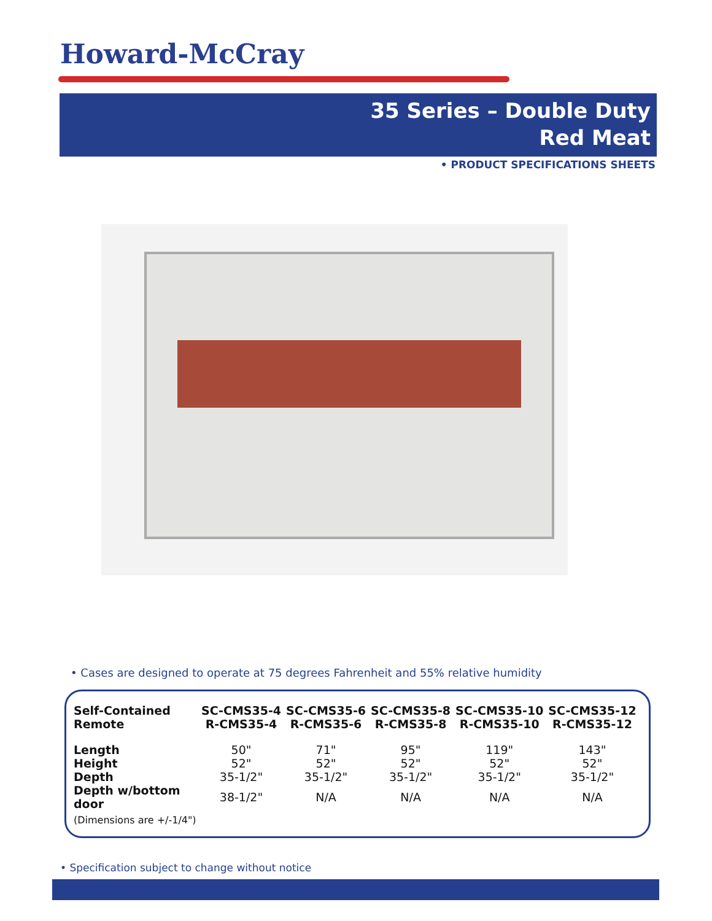Howard-McCray
35 Series – Double Duty
Red Meat
• PRODUCT SPECIFICATIONS SHEETS
• Cases are designed to operate at 75 degrees Fahrenheit and 55% relative humidity
| Self-Contained | SC-CMS35-4 | SC-CMS35-6 | SC-CMS35-8 | SC-CMS35-10 | SC-CMS35-12 |
| --- | --- | --- | --- | --- | --- |
| Remote | R-CMS35-4 | R-CMS35-6 | R-CMS35-8 | R-CMS35-10 | R-CMS35-12 |
| Length | 50" | 71" | 95" | 119" | 143" |
| Height | 52" | 52" | 52" | 52" | 52" |
| Depth | 35-1/2" | 35-1/2" | 35-1/2" | 35-1/2" | 35-1/2" |
| Depth w/bottom door | 38-1/2" | N/A | N/A | N/A | N/A |
| (Dimensions are +/-1/4") | | | | | |
• Specification subject to change without notice